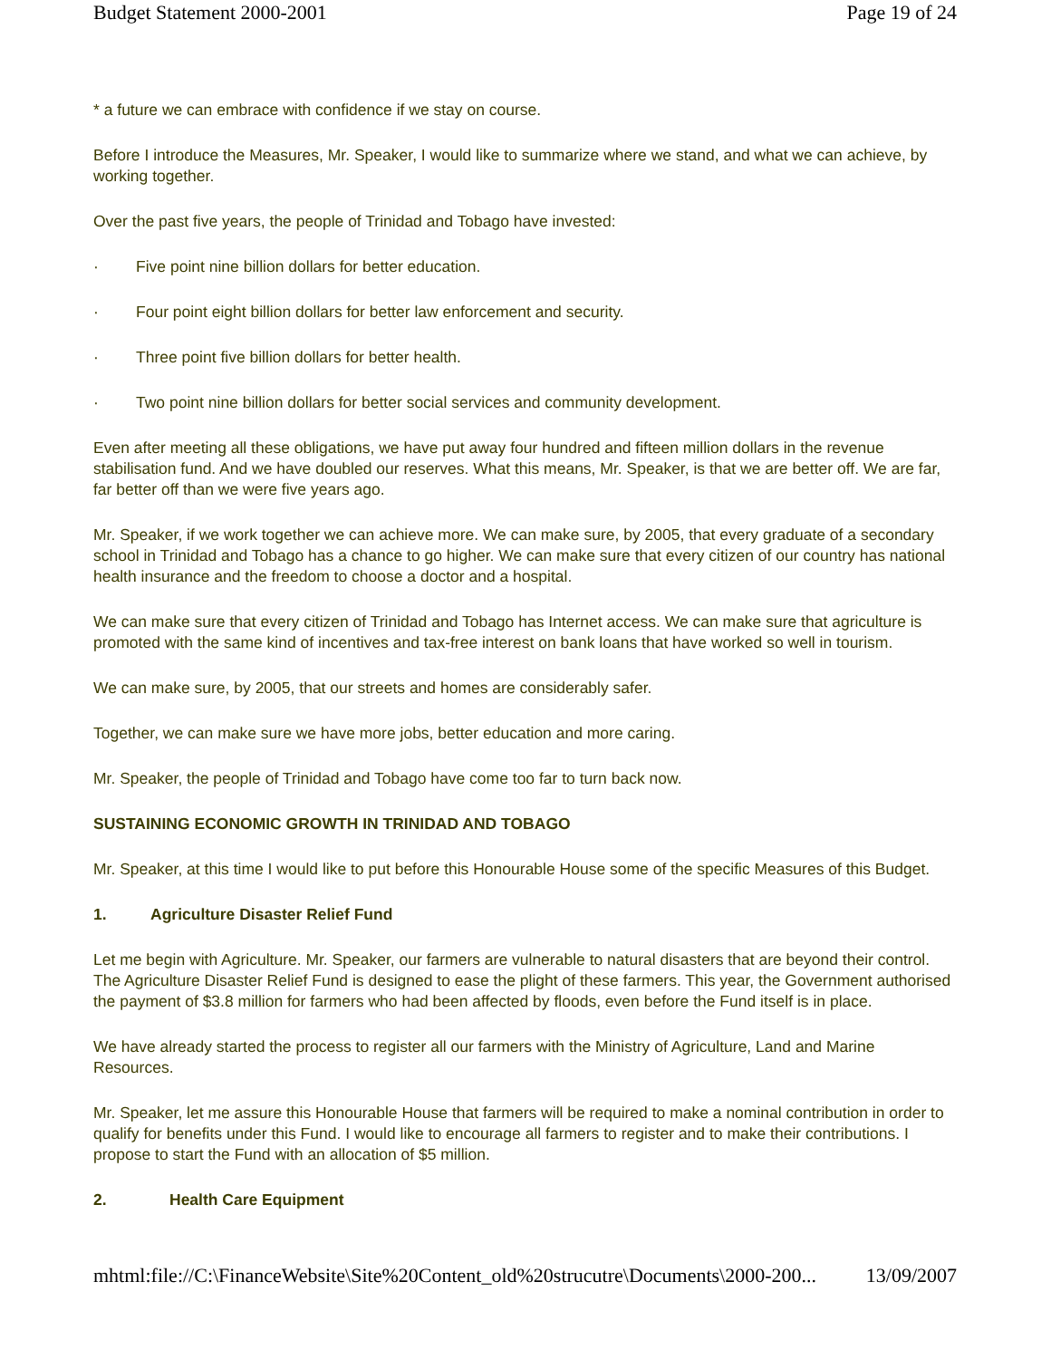Budget Statement 2000-2001 Page 19 of 24
* a future we can embrace with confidence if we stay on course.
Before I introduce the Measures, Mr. Speaker, I would like to summarize where we stand, and what we can achieve, by working together.
Over the past five years, the people of Trinidad and Tobago have invested:
· Five point nine billion dollars for better education.
· Four point eight billion dollars for better law enforcement and security.
· Three point five billion dollars for better health.
· Two point nine billion dollars for better social services and community development.
Even after meeting all these obligations, we have put away four hundred and fifteen million dollars in the revenue stabilisation fund. And we have doubled our reserves. What this means, Mr. Speaker, is that we are better off. We are far, far better off than we were five years ago.
Mr. Speaker, if we work together we can achieve more. We can make sure, by 2005, that every graduate of a secondary school in Trinidad and Tobago has a chance to go higher. We can make sure that every citizen of our country has national health insurance and the freedom to choose a doctor and a hospital.
We can make sure that every citizen of Trinidad and Tobago has Internet access. We can make sure that agriculture is promoted with the same kind of incentives and tax-free interest on bank loans that have worked so well in tourism.
We can make sure, by 2005, that our streets and homes are considerably safer.
Together, we can make sure we have more jobs, better education and more caring.
Mr. Speaker, the people of Trinidad and Tobago have come too far to turn back now.
SUSTAINING ECONOMIC GROWTH IN TRINIDAD AND TOBAGO
Mr. Speaker, at this time I would like to put before this Honourable House some of the specific Measures of this Budget.
1. Agriculture Disaster Relief Fund
Let me begin with Agriculture. Mr. Speaker, our farmers are vulnerable to natural disasters that are beyond their control. The Agriculture Disaster Relief Fund is designed to ease the plight of these farmers. This year, the Government authorised the payment of $3.8 million for farmers who had been affected by floods, even before the Fund itself is in place.
We have already started the process to register all our farmers with the Ministry of Agriculture, Land and Marine Resources.
Mr. Speaker, let me assure this Honourable House that farmers will be required to make a nominal contribution in order to qualify for benefits under this Fund. I would like to encourage all farmers to register and to make their contributions. I propose to start the Fund with an allocation of $5 million.
2. Health Care Equipment
mhtml:file://C:\FinanceWebsite\Site%20Content_old%20strucutre\Documents\2000-200... 13/09/2007